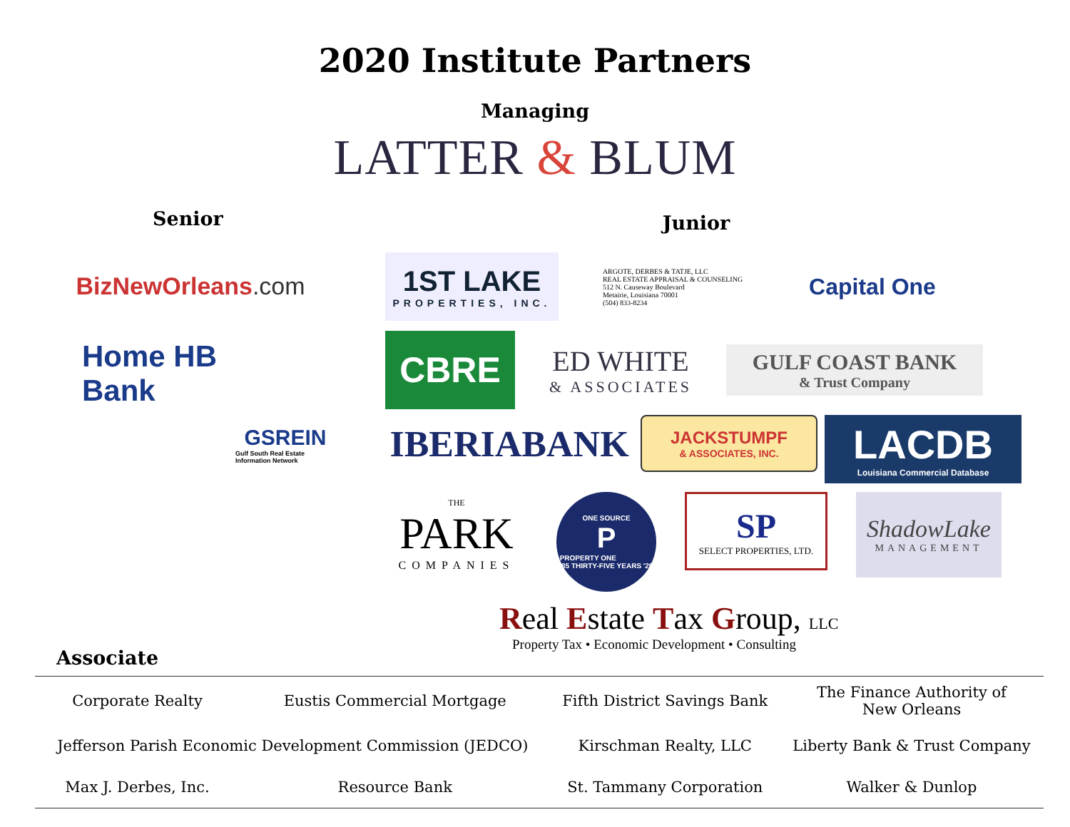2020 Institute Partners
Managing
LATTER & BLUM
Senior
Junior
Biz NewOrleans.com
Home HB Bank
GSREIN
Gulf South Real Estate Information Network
1ST LAKE
PROPERTIES, INC.
ARGOTE, DERBES & TATJE, LLC
REAL ESTATE APPRAISAL & COUNSELING
512 N. Causeway Boulevard
Metairie, Louisiana 70001
(504) 833-8234
Capital One
CBRE
ED WHITE
& ASSOCIATES
GULF COAST BANK
& Trust Company
IBERIABANK
JACKSTUMPF
& ASSOCIATES, INC.
LACDB
Louisiana Commercial Database
THE
PARK
COMPANIES
ONE SOURCE
P
PROPERTY ONE
'85 THIRTY-FIVE YEARS '20
SP
SELECT PROPERTIES, LTD.
ShadowLake
MANAGEMENT
Real Estate Tax Group, LLC
Property Tax • Economic Development • Consulting
Associate
| Corporate Realty | Eustis Commercial Mortgage | Fifth District Savings Bank | The Finance Authority of New Orleans |
| Jefferson Parish Economic Development Commission (JEDCO) | | Kirschman Realty, LLC | Liberty Bank & Trust Company |
| Max J. Derbes, Inc. | Resource Bank | St. Tammany Corporation | Walker & Dunlop |